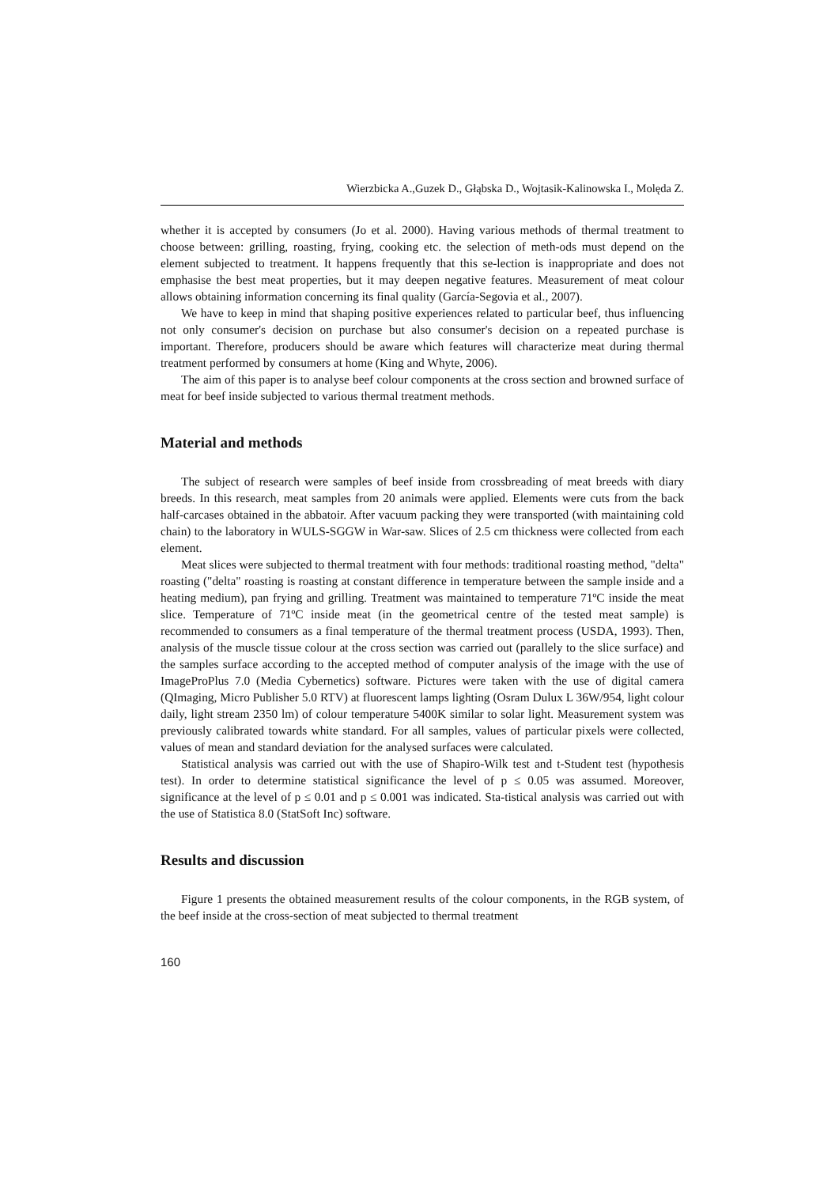Wierzbicka A.,Guzek D., Głąbska D., Wojtasik-Kalinowska I., Molęda Z.
whether it is accepted by consumers (Jo et al. 2000). Having various methods of thermal treatment to choose between: grilling, roasting, frying, cooking etc. the selection of meth-ods must depend on the element subjected to treatment. It happens frequently that this se-lection is inappropriate and does not emphasise the best meat properties, but it may deepen negative features. Measurement of meat colour allows obtaining information concerning its final quality (García-Segovia et al., 2007).
We have to keep in mind that shaping positive experiences related to particular beef, thus influencing not only consumer's decision on purchase but also consumer's decision on a repeated purchase is important. Therefore, producers should be aware which features will characterize meat during thermal treatment performed by consumers at home (King and Whyte, 2006).
The aim of this paper is to analyse beef colour components at the cross section and browned surface of meat for beef inside subjected to various thermal treatment methods.
Material and methods
The subject of research were samples of beef inside from crossbreading of meat breeds with diary breeds. In this research, meat samples from 20 animals were applied. Elements were cuts from the back half-carcases obtained in the abbatoir. After vacuum packing they were transported (with maintaining cold chain) to the laboratory in WULS-SGGW in War-saw. Slices of 2.5 cm thickness were collected from each element.
Meat slices were subjected to thermal treatment with four methods: traditional roasting method, "delta" roasting ("delta" roasting is roasting at constant difference in temperature between the sample inside and a heating medium), pan frying and grilling. Treatment was maintained to temperature 71ºC inside the meat slice. Temperature of 71ºC inside meat (in the geometrical centre of the tested meat sample) is recommended to consumers as a final temperature of the thermal treatment process (USDA, 1993). Then, analysis of the muscle tissue colour at the cross section was carried out (parallely to the slice surface) and the samples surface according to the accepted method of computer analysis of the image with the use of ImageProPlus 7.0 (Media Cybernetics) software. Pictures were taken with the use of digital camera (QImaging, Micro Publisher 5.0 RTV) at fluorescent lamps lighting (Osram Dulux L 36W/954, light colour daily, light stream 2350 lm) of colour temperature 5400K similar to solar light. Measurement system was previously calibrated towards white standard. For all samples, values of particular pixels were collected, values of mean and standard deviation for the analysed surfaces were calculated.
Statistical analysis was carried out with the use of Shapiro-Wilk test and t-Student test (hypothesis test). In order to determine statistical significance the level of p ≤ 0.05 was assumed. Moreover, significance at the level of p ≤ 0.01 and p ≤ 0.001 was indicated. Sta-tistical analysis was carried out with the use of Statistica 8.0 (StatSoft Inc) software.
Results and discussion
Figure 1 presents the obtained measurement results of the colour components, in the RGB system, of the beef inside at the cross-section of meat subjected to thermal treatment
160